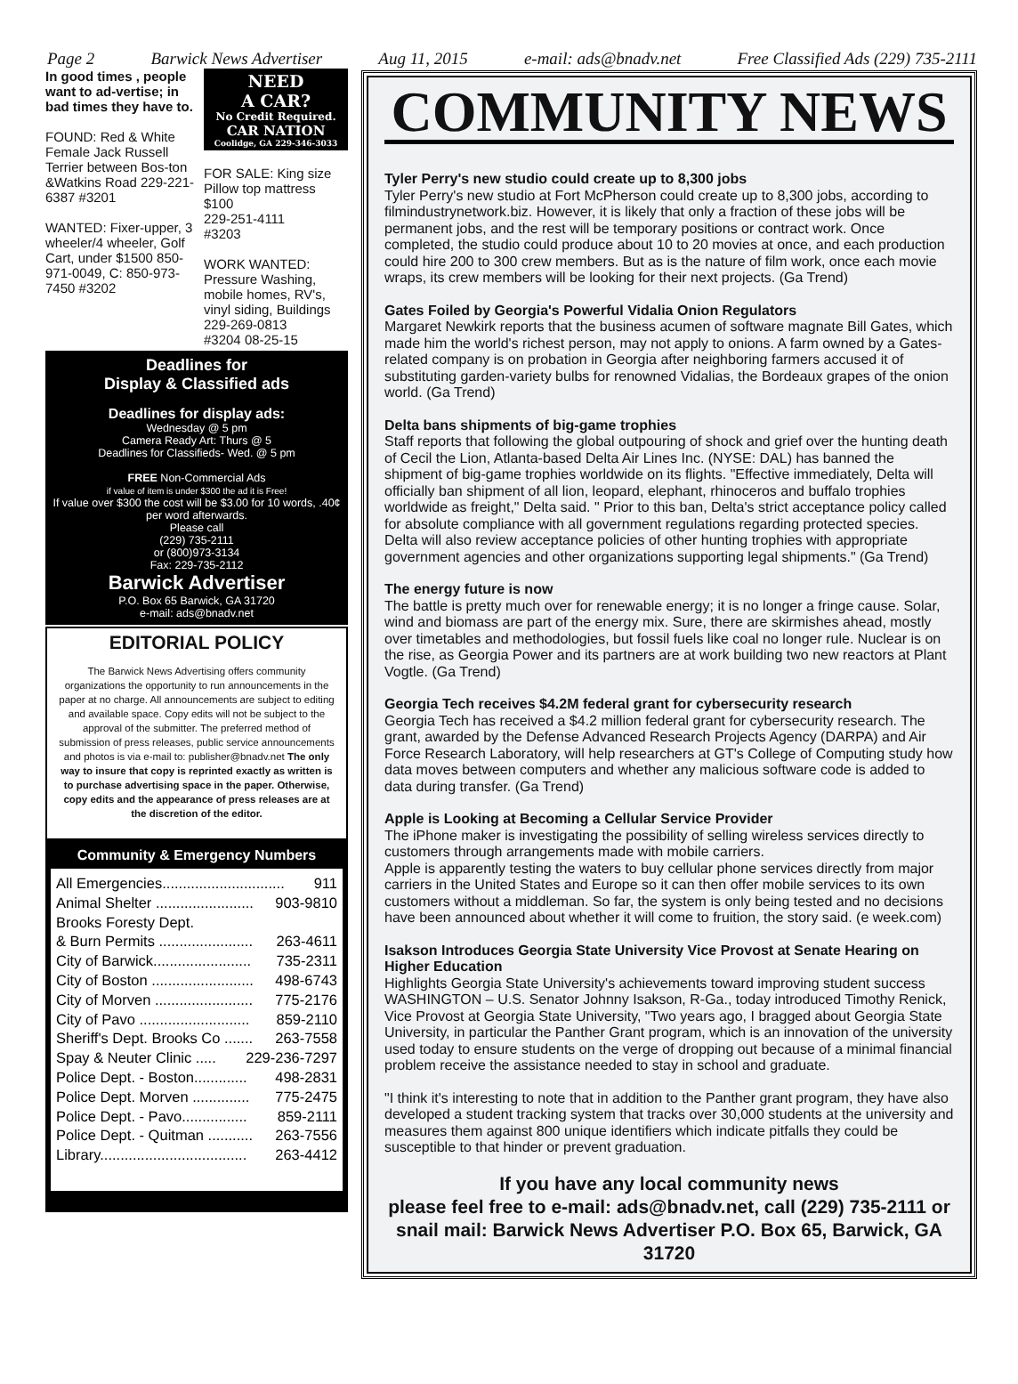Page 2 Barwick News Advertiser Aug 11, 2015 e-mail: ads@bnadv.net Free Classified Ads (229) 735-2111
In good times , people want to ad-vertise; in bad times they have to.
FOUND: Red & White Female Jack Russell Terrier between Bos-ton &Watkins Road 229-221-6387 #3201
WANTED: Fixer-upper, 3 wheeler/4 wheeler, Golf Cart, under $1500 850-971-0049, C: 850-973-7450 #3202
NEED
A CAR?
No Credit Required.
CAR NATION
Coolidge, GA 229-346-3033
FOR SALE: King size Pillow top mattress $100
229-251-4111
#3203
WORK WANTED: Pressure Washing, mobile homes, RV's, vinyl siding, Buildings 229-269-0813
#3204 08-25-15
Deadlines for
Display & Classified ads
Deadlines for display ads:
Wednesday @ 5 pm
Camera Ready Art: Thurs @ 5
Deadlines for Classifieds- Wed. @ 5 pm
FREE Non-Commercial Ads
if value of item is under $300 the ad it is Free!
If value over $300 the cost will be $3.00 for 10 words, .40¢ per word afterwards.
Please call
(229) 735-2111
or (800)973-3134
Fax: 229-735-2112
Barwick Advertiser
P.O. Box 65 Barwick, GA 31720
e-mail: ads@bnadv.net
EDITORIAL POLICY
The Barwick News Advertising offers community organizations the opportunity to run announcements in the paper at no charge. All announcements are subject to editing and available space. Copy edits will not be subject to the approval of the submitter. The preferred method of submission of press releases, public service announcements and photos is via e-mail to: publisher@bnadv.net The only way to insure that copy is reprinted exactly as written is to purchase advertising space in the paper. Otherwise, copy edits and the appearance of press releases are at the discretion of the editor.
Community & Emergency Numbers
All Emergencies.............................. 911
Animal Shelter ........................ 903-9810
Brooks Foresty Dept.
& Burn Permits ....................... 263-4611
City of Barwick........................ 735-2311
City of Boston ......................... 498-6743
City of Morven ........................ 775-2176
City of Pavo ........................... 859-2110
Sheriff's Dept. Brooks Co ....... 263-7558
Spay & Neuter Clinic ..... 229-236-7297
Police Dept. - Boston............. 498-2831
Police Dept. Morven .............. 775-2475
Police Dept. - Pavo................ 859-2111
Police Dept. - Quitman ........... 263-7556
Library.................................... 263-4412
COMMUNITY NEWS
Tyler Perry's new studio could create up to 8,300 jobs
Tyler Perry's new studio at Fort McPherson could create up to 8,300 jobs, according to filmindustrynetwork.biz. However, it is likely that only a fraction of these jobs will be permanent jobs, and the rest will be temporary positions or contract work. Once completed, the studio could produce about 10 to 20 movies at once, and each production could hire 200 to 300 crew members. But as is the nature of film work, once each movie wraps, its crew members will be looking for their next projects. (Ga Trend)
Gates Foiled by Georgia's Powerful Vidalia Onion Regulators
Margaret Newkirk reports that the business acumen of software magnate Bill Gates, which made him the world's richest person, may not apply to onions. A farm owned by a Gates-related company is on probation in Georgia after neighboring farmers accused it of substituting garden-variety bulbs for renowned Vidalias, the Bordeaux grapes of the onion world. (Ga Trend)
Delta bans shipments of big-game trophies
Staff reports that following the global outpouring of shock and grief over the hunting death of Cecil the Lion, Atlanta-based Delta Air Lines Inc. (NYSE: DAL) has banned the shipment of big-game trophies worldwide on its flights. "Effective immediately, Delta will officially ban shipment of all lion, leopard, elephant, rhinoceros and buffalo trophies worldwide as freight," Delta said. " Prior to this ban, Delta's strict acceptance policy called for absolute compliance with all government regulations regarding protected species. Delta will also review acceptance policies of other hunting trophies with appropriate government agencies and other organizations supporting legal shipments." (Ga Trend)
The energy future is now
The battle is pretty much over for renewable energy; it is no longer a fringe cause. Solar, wind and biomass are part of the energy mix. Sure, there are skirmishes ahead, mostly over timetables and methodologies, but fossil fuels like coal no longer rule. Nuclear is on the rise, as Georgia Power and its partners are at work building two new reactors at Plant Vogtle. (Ga Trend)
Georgia Tech receives $4.2M federal grant for cybersecurity research
Georgia Tech has received a $4.2 million federal grant for cybersecurity research. The grant, awarded by the Defense Advanced Research Projects Agency (DARPA) and Air Force Research Laboratory, will help researchers at GT's College of Computing study how data moves between computers and whether any malicious software code is added to data during transfer. (Ga Trend)
Apple is Looking at Becoming a Cellular Service Provider
The iPhone maker is investigating the possibility of selling wireless services directly to customers through arrangements made with mobile carriers.
Apple is apparently testing the waters to buy cellular phone services directly from major carriers in the United States and Europe so it can then offer mobile services to its own customers without a middleman. So far, the system is only being tested and no decisions have been announced about whether it will come to fruition, the story said. (e week.com)
Isakson Introduces Georgia State University Vice Provost at Senate Hearing on Higher Education
Highlights Georgia State University's achievements toward improving student success WASHINGTON – U.S. Senator Johnny Isakson, R-Ga., today introduced Timothy Renick, Vice Provost at Georgia State University, "Two years ago, I bragged about Georgia State University, in particular the Panther Grant program, which is an innovation of the university used today to ensure students on the verge of dropping out because of a minimal financial problem receive the assistance needed to stay in school and graduate.
"I think it's interesting to note that in addition to the Panther grant program, they have also developed a student tracking system that tracks over 30,000 students at the university and measures them against 800 unique identifiers which indicate pitfalls they could be susceptible to that hinder or prevent graduation.
If you have any local community news
please feel free to e-mail: ads@bnadv.net, call (229) 735-2111 or
snail mail: Barwick News Advertiser P.O. Box 65, Barwick, GA 31720